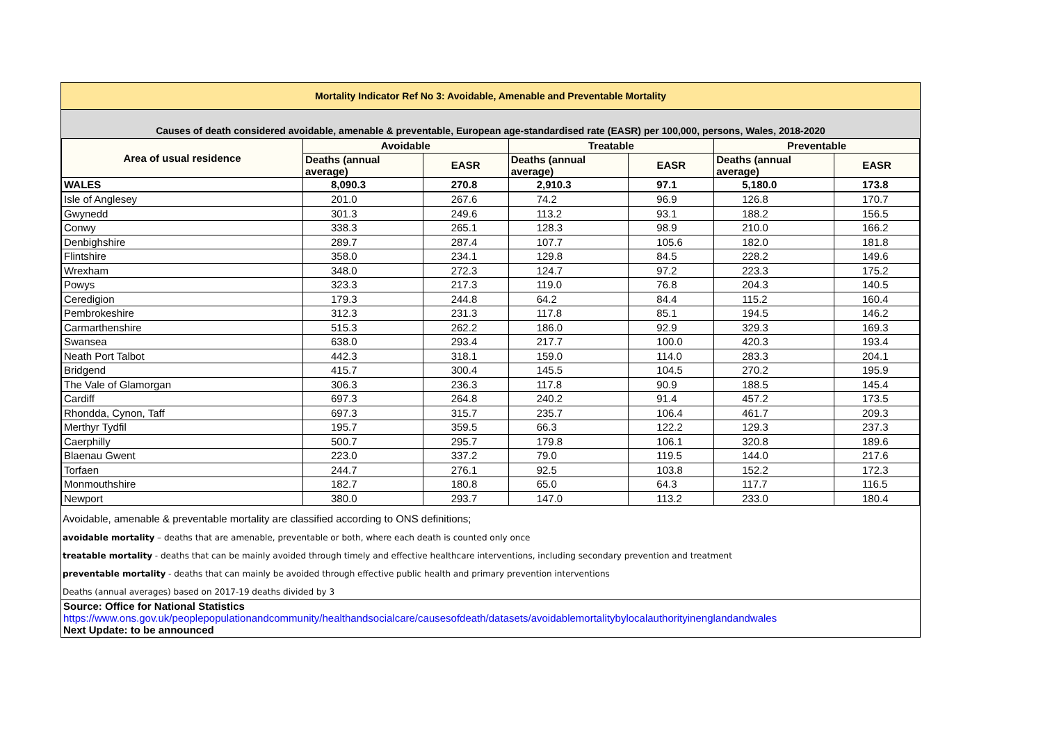Mortality Indicator Ref No 3: Avoidable, Amenable and Preventable Mortality
Causes of death considered avoidable, amenable & preventable, European age-standardised rate (EASR) per 100,000, persons, Wales, 2018-2020
| Area of usual residence | Avoidable | | Treatable | | Preventable | |
| --- | --- | --- | --- | --- | --- | --- |
| | Deaths (annual average) | EASR | Deaths (annual average) | EASR | Deaths (annual average) | EASR |
| WALES | 8,090.3 | 270.8 | 2,910.3 | 97.1 | 5,180.0 | 173.8 |
| Isle of Anglesey | 201.0 | 267.6 | 74.2 | 96.9 | 126.8 | 170.7 |
| Gwynedd | 301.3 | 249.6 | 113.2 | 93.1 | 188.2 | 156.5 |
| Conwy | 338.3 | 265.1 | 128.3 | 98.9 | 210.0 | 166.2 |
| Denbighshire | 289.7 | 287.4 | 107.7 | 105.6 | 182.0 | 181.8 |
| Flintshire | 358.0 | 234.1 | 129.8 | 84.5 | 228.2 | 149.6 |
| Wrexham | 348.0 | 272.3 | 124.7 | 97.2 | 223.3 | 175.2 |
| Powys | 323.3 | 217.3 | 119.0 | 76.8 | 204.3 | 140.5 |
| Ceredigion | 179.3 | 244.8 | 64.2 | 84.4 | 115.2 | 160.4 |
| Pembrokeshire | 312.3 | 231.3 | 117.8 | 85.1 | 194.5 | 146.2 |
| Carmarthenshire | 515.3 | 262.2 | 186.0 | 92.9 | 329.3 | 169.3 |
| Swansea | 638.0 | 293.4 | 217.7 | 100.0 | 420.3 | 193.4 |
| Neath Port Talbot | 442.3 | 318.1 | 159.0 | 114.0 | 283.3 | 204.1 |
| Bridgend | 415.7 | 300.4 | 145.5 | 104.5 | 270.2 | 195.9 |
| The Vale of Glamorgan | 306.3 | 236.3 | 117.8 | 90.9 | 188.5 | 145.4 |
| Cardiff | 697.3 | 264.8 | 240.2 | 91.4 | 457.2 | 173.5 |
| Rhondda, Cynon, Taff | 697.3 | 315.7 | 235.7 | 106.4 | 461.7 | 209.3 |
| Merthyr Tydfil | 195.7 | 359.5 | 66.3 | 122.2 | 129.3 | 237.3 |
| Caerphilly | 500.7 | 295.7 | 179.8 | 106.1 | 320.8 | 189.6 |
| Blaenau Gwent | 223.0 | 337.2 | 79.0 | 119.5 | 144.0 | 217.6 |
| Torfaen | 244.7 | 276.1 | 92.5 | 103.8 | 152.2 | 172.3 |
| Monmouthshire | 182.7 | 180.8 | 65.0 | 64.3 | 117.7 | 116.5 |
| Newport | 380.0 | 293.7 | 147.0 | 113.2 | 233.0 | 180.4 |
Avoidable, amenable & preventable mortality are classified according to ONS definitions;
avoidable mortality – deaths that are amenable, preventable or both, where each death is counted only once
treatable mortality - deaths that can be mainly avoided through timely and effective healthcare interventions, including secondary prevention and treatment
preventable mortality - deaths that can mainly be avoided through effective public health and primary prevention interventions
Deaths (annual averages) based on 2017-19 deaths divided by 3
Source: Office for National Statistics
https://www.ons.gov.uk/peoplepopulationandcommunity/healthandsocialcare/causesofdeath/datasets/avoidablemortalitybylocalauthorityinenglandandwales
Next Update: to be announced